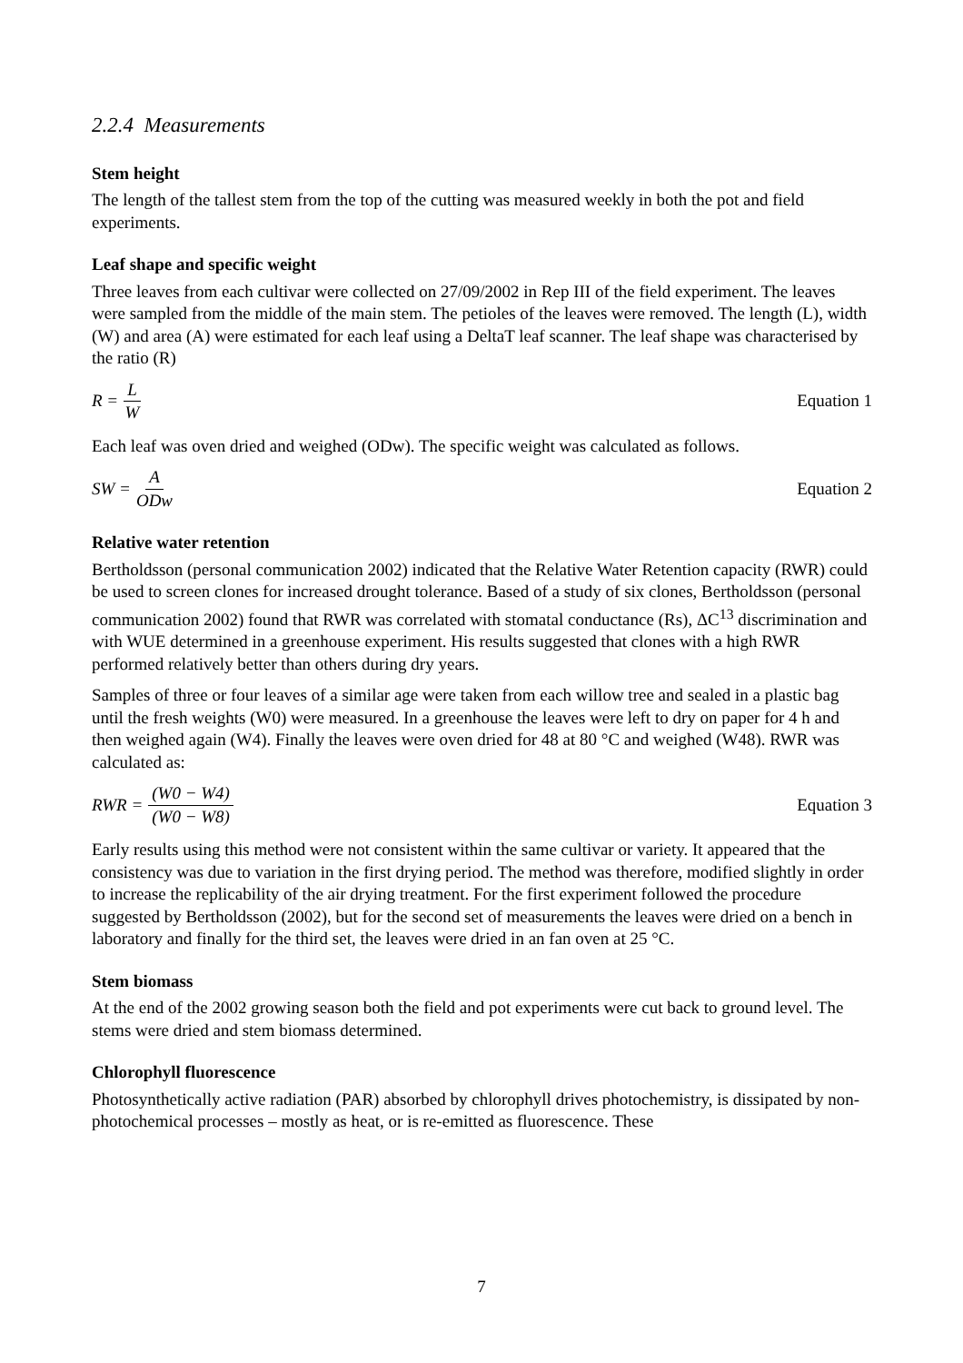2.2.4 Measurements
Stem height
The length of the tallest stem from the top of the cutting was measured weekly in both the pot and field experiments.
Leaf shape and specific weight
Three leaves from each cultivar were collected on 27/09/2002 in Rep III of the field experiment. The leaves were sampled from the middle of the main stem. The petioles of the leaves were removed. The length (L), width (W) and area (A) were estimated for each leaf using a DeltaT leaf scanner. The leaf shape was characterised by the ratio (R)
R = L W Equation 1
Each leaf was oven dried and weighed (ODw). The specific weight was calculated as follows.
SW = A ODw Equation 2
Relative water retention
Bertholdsson (personal communication 2002) indicated that the Relative Water Retention capacity (RWR) could be used to screen clones for increased drought tolerance. Based of a study of six clones, Bertholdsson (personal communication 2002) found that RWR was correlated with stomatal conductance (Rs), ΔC<sup>13</sup> discrimination and with WUE determined in a greenhouse experiment. His results suggested that clones with a high RWR performed relatively better than others during dry years.
Samples of three or four leaves of a similar age were taken from each willow tree and sealed in a plastic bag until the fresh weights (W0) were measured. In a greenhouse the leaves were left to dry on paper for 4 h and then weighed again (W4). Finally the leaves were oven dried for 48 at 80 °C and weighed (W48). RWR was calculated as:
RWR = (W0 − W4) (W0 − W8) Equation 3
Early results using this method were not consistent within the same cultivar or variety. It appeared that the consistency was due to variation in the first drying period. The method was therefore, modified slightly in order to increase the replicability of the air drying treatment. For the first experiment followed the procedure suggested by Bertholdsson (2002), but for the second set of measurements the leaves were dried on a bench in laboratory and finally for the third set, the leaves were dried in an fan oven at 25 °C.
Stem biomass
At the end of the 2002 growing season both the field and pot experiments were cut back to ground level. The stems were dried and stem biomass determined.
Chlorophyll fluorescence
Photosynthetically active radiation (PAR) absorbed by chlorophyll drives photochemistry, is dissipated by non-photochemical processes – mostly as heat, or is re-emitted as fluorescence. These
7